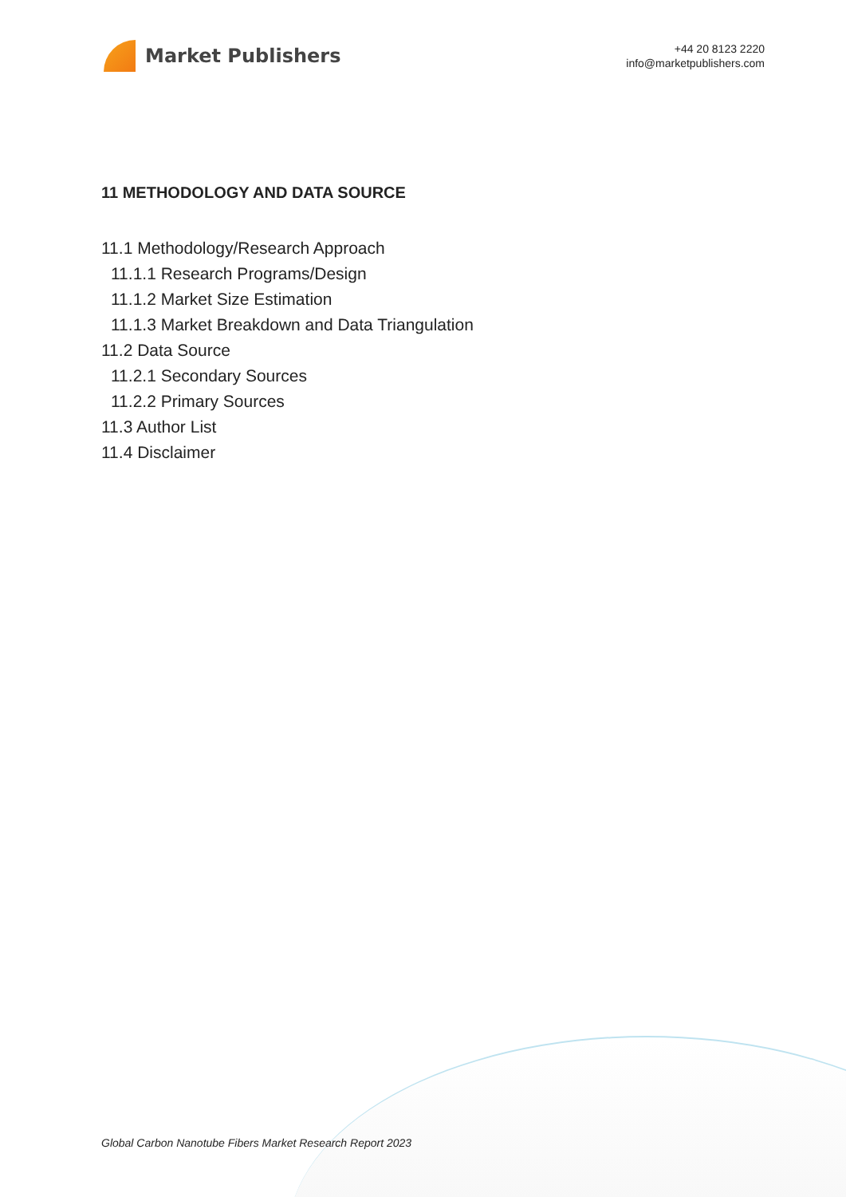Market Publishers
+44 20 8123 2220
info@marketpublishers.com
11 METHODOLOGY AND DATA SOURCE
11.1 Methodology/Research Approach
11.1.1 Research Programs/Design
11.1.2 Market Size Estimation
11.1.3 Market Breakdown and Data Triangulation
11.2 Data Source
11.2.1 Secondary Sources
11.2.2 Primary Sources
11.3 Author List
11.4 Disclaimer
Global Carbon Nanotube Fibers Market Research Report 2023